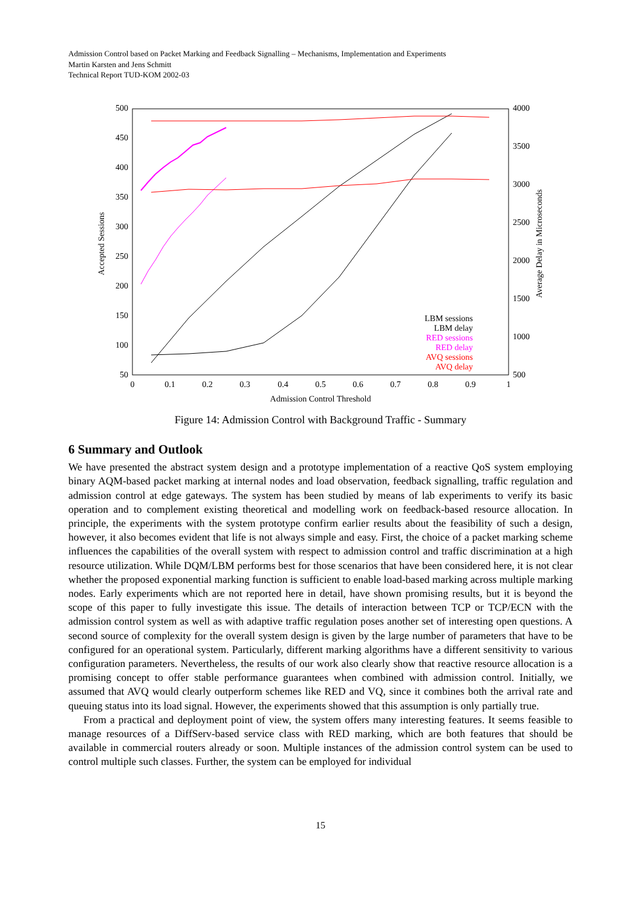Admission Control based on Packet Marking and Feedback Signalling – Mechanisms, Implementation and Experiments
Martin Karsten and Jens Schmitt
Technical Report TUD-KOM 2002-03
500
450
400
350
300
250
200
150
100
50
4000
3500
3000
2500
2000
1500
1000
500
0
0.1
0.2
0.3
0.4
0.5
0.6
0.7
0.8
0.9
1
Admission Control Threshold
Accepted Sessions
Average Delay in Microseconds
LBM sessions
LBM delay
RED sessions
RED delay
AVQ sessions
AVQ delay
Figure 14: Admission Control with Background Traffic - Summary
6 Summary and Outlook
We have presented the abstract system design and a prototype implementation of a reactive QoS system employing binary AQM-based packet marking at internal nodes and load observation, feedback signalling, traffic regulation and admission control at edge gateways. The system has been studied by means of lab experiments to verify its basic operation and to complement existing theoretical and modelling work on feedback-based resource allocation. In principle, the experiments with the system prototype confirm earlier results about the feasibility of such a design, however, it also becomes evident that life is not always simple and easy. First, the choice of a packet marking scheme influences the capabilities of the overall system with respect to admission control and traffic discrimination at a high resource utilization. While DQM/LBM performs best for those scenarios that have been considered here, it is not clear whether the proposed exponential marking function is sufficient to enable load-based marking across multiple marking nodes. Early experiments which are not reported here in detail, have shown promising results, but it is beyond the scope of this paper to fully investigate this issue. The details of interaction between TCP or TCP/ECN with the admission control system as well as with adaptive traffic regulation poses another set of interesting open questions. A second source of complexity for the overall system design is given by the large number of parameters that have to be configured for an operational system. Particularly, different marking algorithms have a different sensitivity to various configuration parameters. Nevertheless, the results of our work also clearly show that reactive resource allocation is a promising concept to offer stable performance guarantees when combined with admission control. Initially, we assumed that AVQ would clearly outperform schemes like RED and VQ, since it combines both the arrival rate and queuing status into its load signal. However, the experiments showed that this assumption is only partially true.
From a practical and deployment point of view, the system offers many interesting features. It seems feasible to manage resources of a DiffServ-based service class with RED marking, which are both features that should be available in commercial routers already or soon. Multiple instances of the admission control system can be used to control multiple such classes. Further, the system can be employed for individual
15